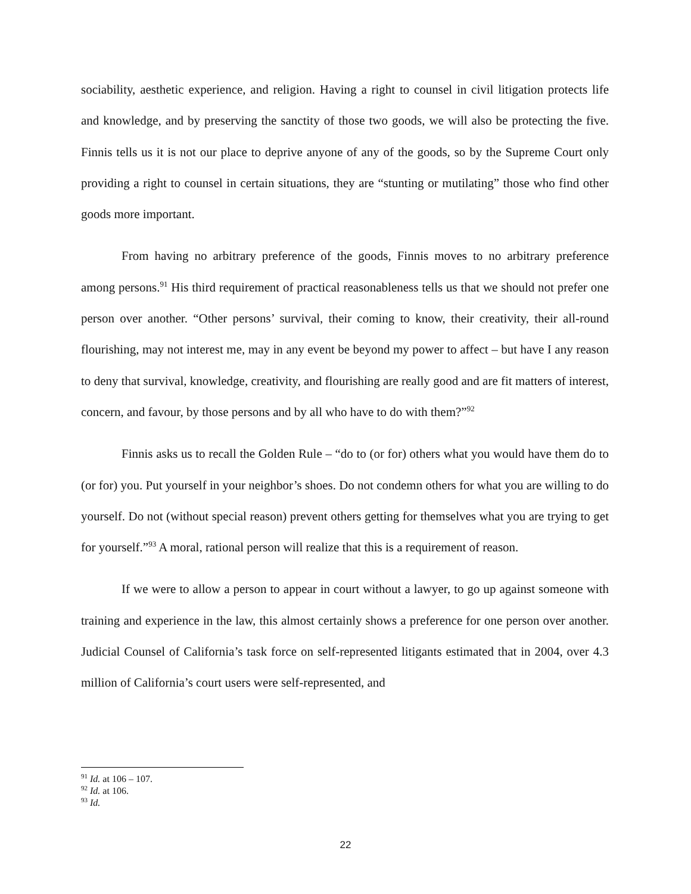sociability, aesthetic experience, and religion. Having a right to counsel in civil litigation protects life and knowledge, and by preserving the sanctity of those two goods, we will also be protecting the five. Finnis tells us it is not our place to deprive anyone of any of the goods, so by the Supreme Court only providing a right to counsel in certain situations, they are “stunting or mutilating” those who find other goods more important.
From having no arbitrary preference of the goods, Finnis moves to no arbitrary preference among persons.<sup>91</sup> His third requirement of practical reasonableness tells us that we should not prefer one person over another. “Other persons’ survival, their coming to know, their creativity, their all-round flourishing, may not interest me, may in any event be beyond my power to affect – but have I any reason to deny that survival, knowledge, creativity, and flourishing are really good and are fit matters of interest, concern, and favour, by those persons and by all who have to do with them?”<sup>92</sup>
Finnis asks us to recall the Golden Rule – “do to (or for) others what you would have them do to (or for) you. Put yourself in your neighbor’s shoes. Do not condemn others for what you are willing to do yourself. Do not (without special reason) prevent others getting for themselves what you are trying to get for yourself.”<sup>93</sup> A moral, rational person will realize that this is a requirement of reason.
If we were to allow a person to appear in court without a lawyer, to go up against someone with training and experience in the law, this almost certainly shows a preference for one person over another. Judicial Counsel of California’s task force on self-represented litigants estimated that in 2004, over 4.3 million of California’s court users were self-represented, and
<sup>91</sup> Id. at 106 – 107.
<sup>92</sup> Id. at 106.
<sup>93</sup> Id.
22